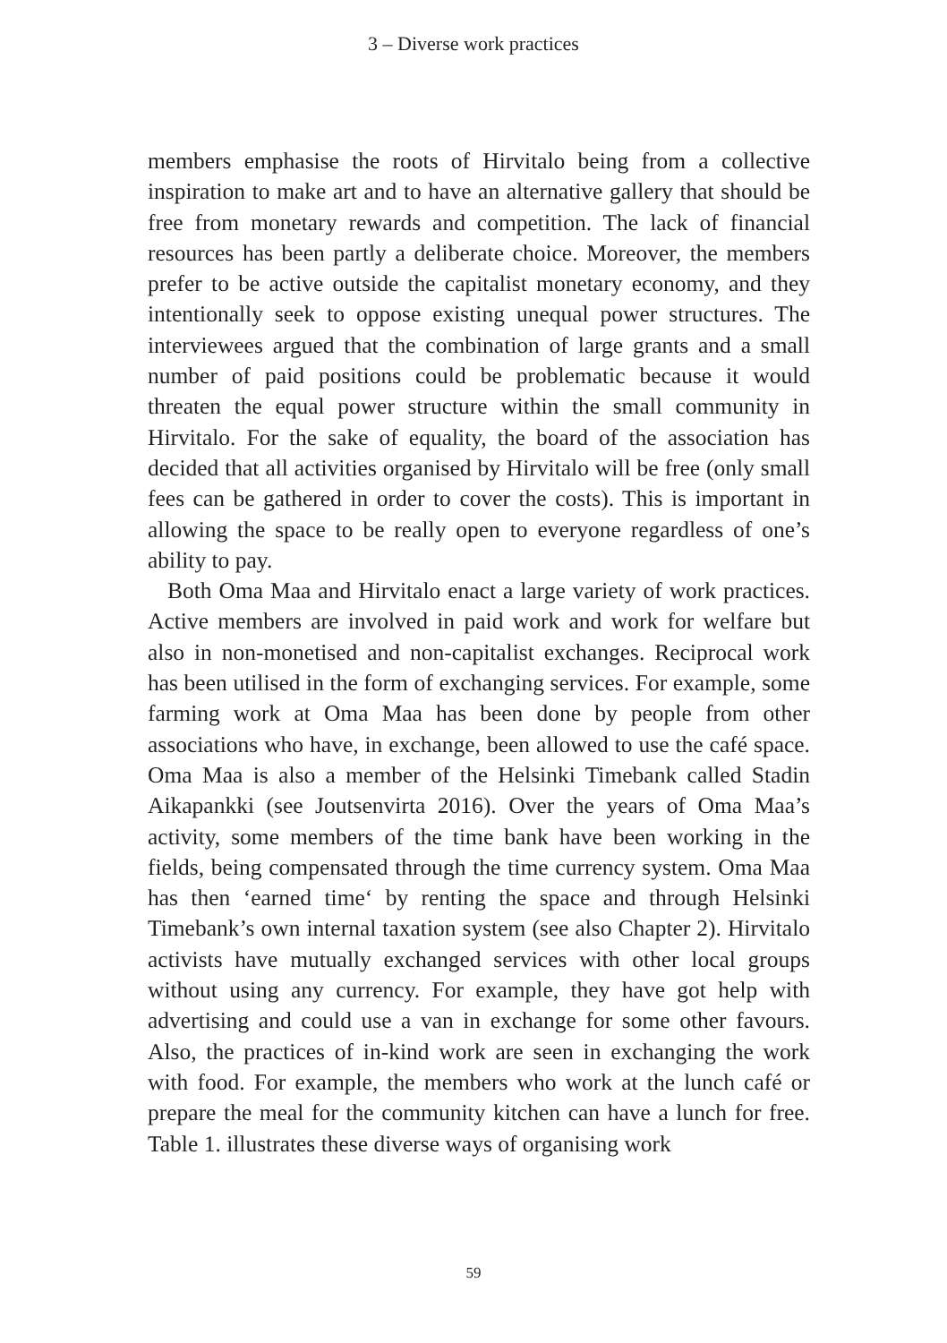3 – Diverse work practices
members emphasise the roots of Hirvitalo being from a collective inspiration to make art and to have an alternative gallery that should be free from monetary rewards and competition. The lack of financial resources has been partly a deliberate choice. Moreover, the members prefer to be active outside the capitalist monetary economy, and they intentionally seek to oppose existing unequal power structures. The interviewees argued that the combination of large grants and a small number of paid positions could be problematic because it would threaten the equal power structure within the small community in Hirvitalo. For the sake of equality, the board of the association has decided that all activities organised by Hirvitalo will be free (only small fees can be gathered in order to cover the costs). This is important in allowing the space to be really open to everyone regardless of one’s ability to pay.
Both Oma Maa and Hirvitalo enact a large variety of work practices. Active members are involved in paid work and work for welfare but also in non-monetised and non-capitalist exchanges. Reciprocal work has been utilised in the form of exchanging services. For example, some farming work at Oma Maa has been done by people from other associations who have, in exchange, been allowed to use the café space. Oma Maa is also a member of the Helsinki Timebank called Stadin Aikapankki (see Joutsenvirta 2016). Over the years of Oma Maa’s activity, some members of the time bank have been working in the fields, being compensated through the time currency system. Oma Maa has then ‘earned time‘ by renting the space and through Helsinki Timebank’s own internal taxation system (see also Chapter 2). Hirvitalo activists have mutually exchanged services with other local groups without using any currency. For example, they have got help with advertising and could use a van in exchange for some other favours. Also, the practices of in-kind work are seen in exchanging the work with food. For example, the members who work at the lunch café or prepare the meal for the community kitchen can have a lunch for free. Table 1. illustrates these diverse ways of organising work
59